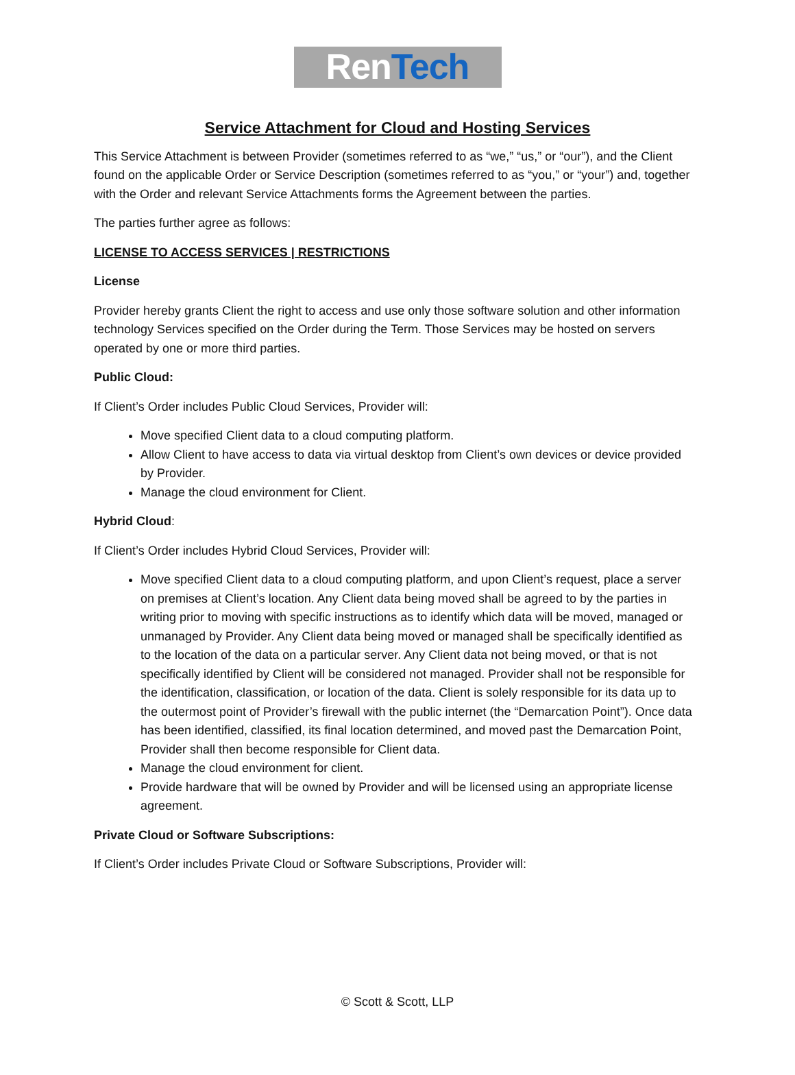Ren Tech
Service Attachment for Cloud and Hosting Services
This Service Attachment is between Provider (sometimes referred to as “we,” “us,” or “our”), and the Client found on the applicable Order or Service Description (sometimes referred to as “you,” or “your”) and, together with the Order and relevant Service Attachments forms the Agreement between the parties.
The parties further agree as follows:
LICENSE TO ACCESS SERVICES | RESTRICTIONS
License
Provider hereby grants Client the right to access and use only those software solution and other information technology Services specified on the Order during the Term. Those Services may be hosted on servers operated by one or more third parties.
Public Cloud:
If Client’s Order includes Public Cloud Services, Provider will:
Move specified Client data to a cloud computing platform.
Allow Client to have access to data via virtual desktop from Client’s own devices or device provided by Provider.
Manage the cloud environment for Client.
Hybrid Cloud:
If Client’s Order includes Hybrid Cloud Services, Provider will:
Move specified Client data to a cloud computing platform, and upon Client’s request, place a server on premises at Client’s location. Any Client data being moved shall be agreed to by the parties in writing prior to moving with specific instructions as to identify which data will be moved, managed or unmanaged by Provider. Any Client data being moved or managed shall be specifically identified as to the location of the data on a particular server. Any Client data not being moved, or that is not specifically identified by Client will be considered not managed. Provider shall not be responsible for the identification, classification, or location of the data. Client is solely responsible for its data up to the outermost point of Provider’s firewall with the public internet (the “Demarcation Point”). Once data has been identified, classified, its final location determined, and moved past the Demarcation Point, Provider shall then become responsible for Client data.
Manage the cloud environment for client.
Provide hardware that will be owned by Provider and will be licensed using an appropriate license agreement.
Private Cloud or Software Subscriptions:
If Client’s Order includes Private Cloud or Software Subscriptions, Provider will:
© Scott & Scott, LLP